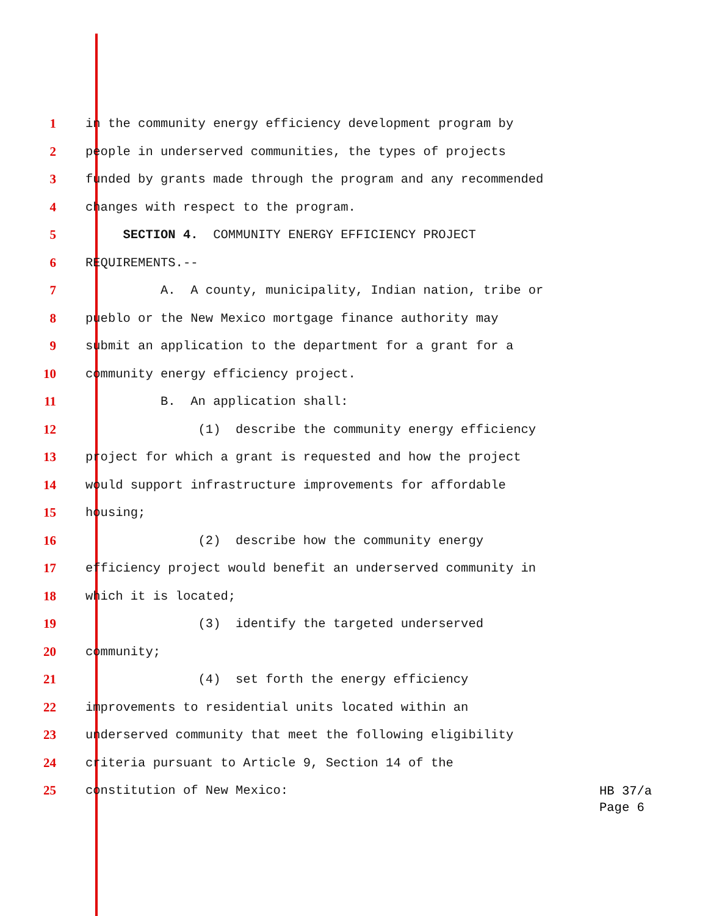1 in the community energy efficiency development program by
2 people in underserved communities, the types of projects
3 funded by grants made through the program and any recommended
4 changes with respect to the program.
5 SECTION 4. COMMUNITY ENERGY EFFICIENCY PROJECT
6 REQUIREMENTS.--
7 A. A county, municipality, Indian nation, tribe or
8 pueblo or the New Mexico mortgage finance authority may
9 submit an application to the department for a grant for a
10 community energy efficiency project.
11 B. An application shall:
12 (1) describe the community energy efficiency
13 project for which a grant is requested and how the project
14 would support infrastructure improvements for affordable
15 housing;
16 (2) describe how the community energy
17 efficiency project would benefit an underserved community in
18 which it is located;
19 (3) identify the targeted underserved
20 community;
21 (4) set forth the energy efficiency
22 improvements to residential units located within an
23 underserved community that meet the following eligibility
24 criteria pursuant to Article 9, Section 14 of the
25 constitution of New Mexico:
HB 37/a
Page 6